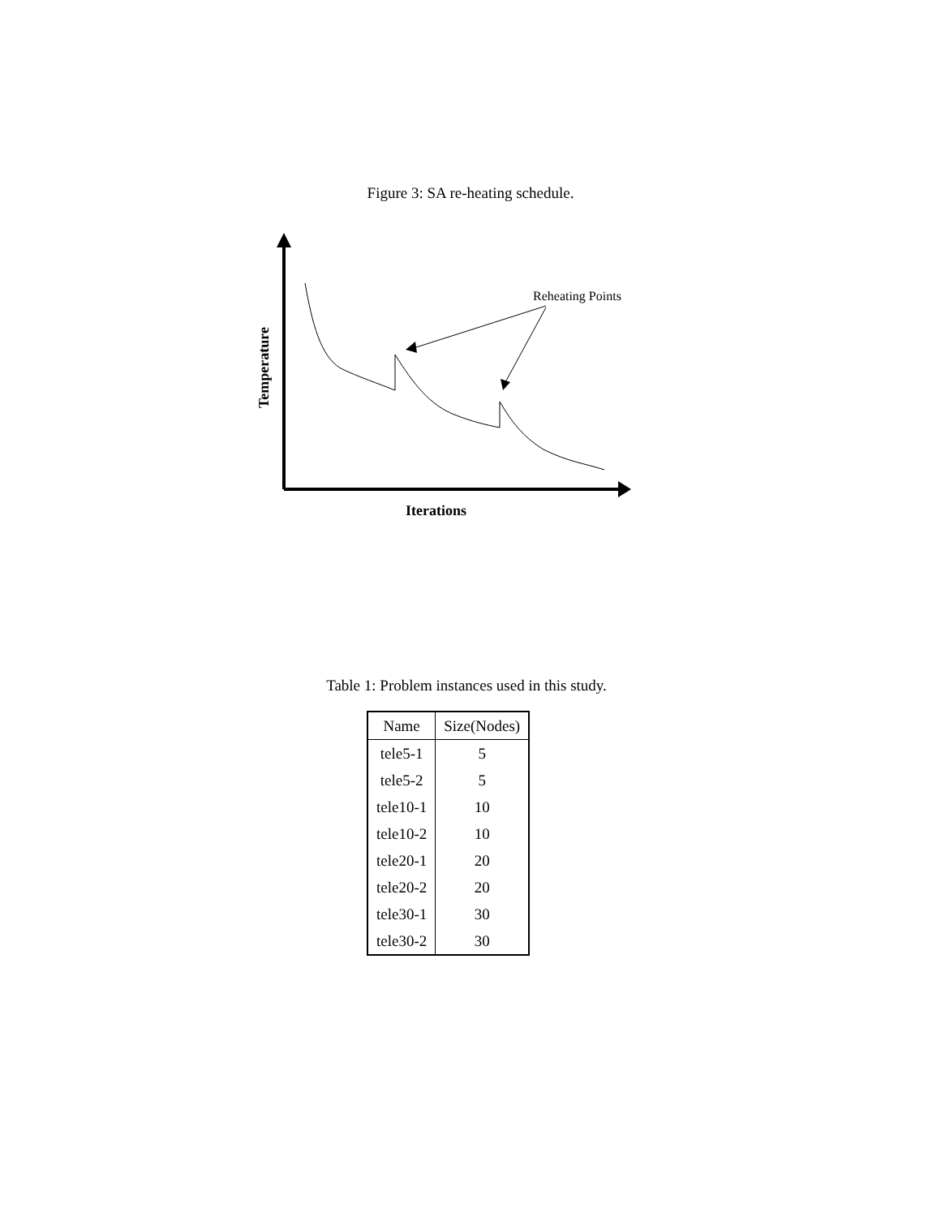Figure 3: SA re-heating schedule.
Reheating Points
Iterations
Temperature
Table 1: Problem instances used in this study.
| Name | Size(Nodes) |
| --- | --- |
| tele5-1 | 5 |
| tele5-2 | 5 |
| tele10-1 | 10 |
| tele10-2 | 10 |
| tele20-1 | 20 |
| tele20-2 | 20 |
| tele30-1 | 30 |
| tele30-2 | 30 |